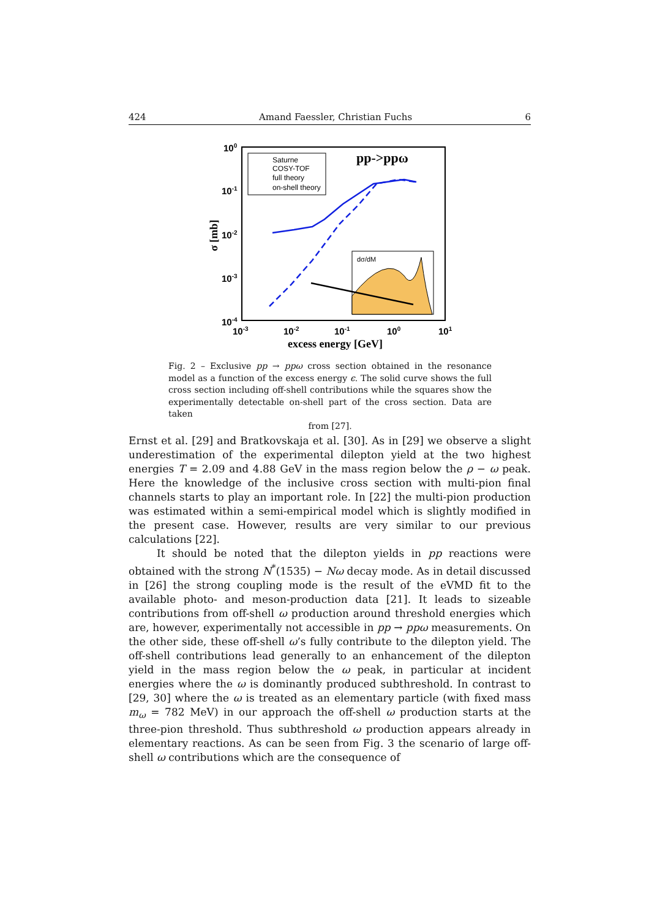424 Amand Faessler, Christian Fuchs 6
100
10-1
10-2
10-3
10-4
10-3
10-2
10-1
100
101
excess energy [GeV]
σ [mb]
pp->ppω
Saturne
COSY-TOF
full theory
on-shell theory
dσ/dM
Fig. 2 – Exclusive pp → ppω cross section obtained in the resonance model as a function of the excess energy ϵ. The solid curve shows the full cross section including off-shell contributions while the squares show the experimentally detectable on-shell part of the cross section. Data are taken
from [27].
Ernst et al. [29] and Bratkovskaja et al. [30]. As in [29] we observe a slight underestimation of the experimental dilepton yield at the two highest energies T = 2.09 and 4.88 GeV in the mass region below the ρ − ω peak. Here the knowledge of the inclusive cross section with multi-pion final channels starts to play an important role. In [22] the multi-pion production was estimated within a semi-empirical model which is slightly modified in the present case. However, results are very similar to our previous calculations [22].
It should be noted that the dilepton yields in pp reactions were obtained with the strong N<sup>*</sup>(1535) − Nω decay mode. As in detail discussed in [26] the strong coupling mode is the result of the eVMD fit to the available photo- and meson-production data [21]. It leads to sizeable contributions from off-shell ω production around threshold energies which are, however, experimentally not accessible in pp → ppω measurements. On the other side, these off-shell ω’s fully contribute to the dilepton yield. The off-shell contributions lead generally to an enhancement of the dilepton yield in the mass region below the ω peak, in particular at incident energies where the ω is dominantly produced subthreshold. In contrast to [29, 30] where the ω is treated as an elementary particle (with fixed mass m<sub>ω</sub> = 782 MeV) in our approach the off-shell ω production starts at the three-pion threshold. Thus subthreshold ω production appears already in elementary reactions. As can be seen from Fig. 3 the scenario of large off-shell ω contributions which are the consequence of